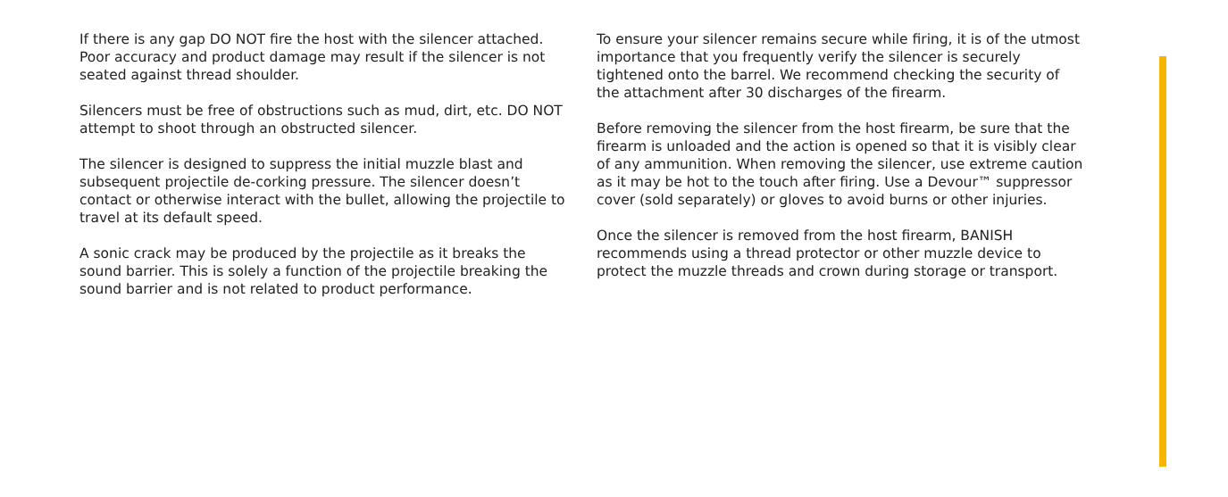If there is any gap DO NOT fire the host with the silencer attached. Poor accuracy and product damage may result if the silencer is not seated against thread shoulder.
Silencers must be free of obstructions such as mud, dirt, etc. DO NOT attempt to shoot through an obstructed silencer.
The silencer is designed to suppress the initial muzzle blast and subsequent projectile de-corking pressure. The silencer doesn’t contact or otherwise interact with the bullet, allowing the projectile to travel at its default speed.
A sonic crack may be produced by the projectile as it breaks the sound barrier. This is solely a function of the projectile breaking the sound barrier and is not related to product performance.
To ensure your silencer remains secure while firing, it is of the utmost importance that you frequently verify the silencer is securely tightened onto the barrel. We recommend checking the security of the attachment after 30 discharges of the firearm.
Before removing the silencer from the host firearm, be sure that the firearm is unloaded and the action is opened so that it is visibly clear of any ammunition. When removing the silencer, use extreme caution as it may be hot to the touch after firing. Use a Devour™ suppressor cover (sold separately) or gloves to avoid burns or other injuries.
Once the silencer is removed from the host firearm, BANISH recommends using a thread protector or other muzzle device to protect the muzzle threads and crown during storage or transport.